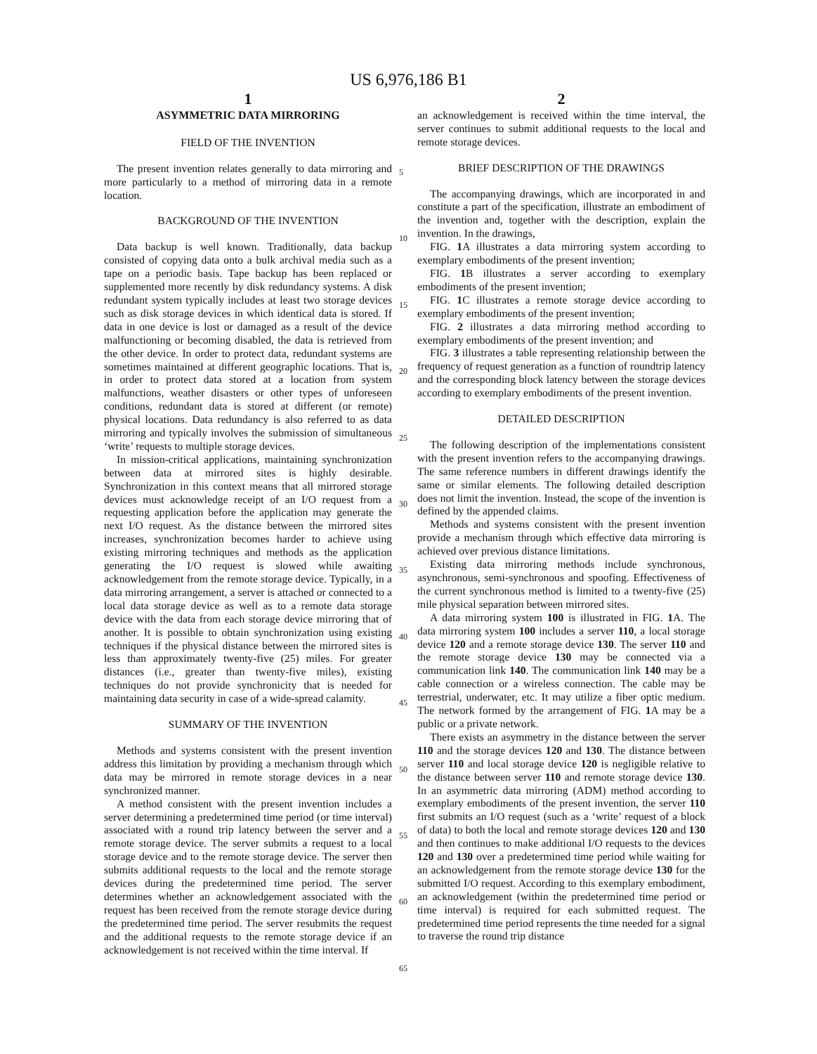US 6,976,186 B1
1
ASYMMETRIC DATA MIRRORING
FIELD OF THE INVENTION
The present invention relates generally to data mirroring and more particularly to a method of mirroring data in a remote location.
BACKGROUND OF THE INVENTION
Data backup is well known. Traditionally, data backup consisted of copying data onto a bulk archival media such as a tape on a periodic basis. Tape backup has been replaced or supplemented more recently by disk redundancy systems. A disk redundant system typically includes at least two storage devices such as disk storage devices in which identical data is stored. If data in one device is lost or damaged as a result of the device malfunctioning or becoming disabled, the data is retrieved from the other device. In order to protect data, redundant systems are sometimes maintained at different geographic locations. That is, in order to protect data stored at a location from system malfunctions, weather disasters or other types of unforeseen conditions, redundant data is stored at different (or remote) physical locations. Data redundancy is also referred to as data mirroring and typically involves the submission of simultaneous ‘write’ requests to multiple storage devices.
In mission-critical applications, maintaining synchronization between data at mirrored sites is highly desirable. Synchronization in this context means that all mirrored storage devices must acknowledge receipt of an I/O request from a requesting application before the application may generate the next I/O request. As the distance between the mirrored sites increases, synchronization becomes harder to achieve using existing mirroring techniques and methods as the application generating the I/O request is slowed while awaiting acknowledgement from the remote storage device. Typically, in a data mirroring arrangement, a server is attached or connected to a local data storage device as well as to a remote data storage device with the data from each storage device mirroring that of another. It is possible to obtain synchronization using existing techniques if the physical distance between the mirrored sites is less than approximately twenty-five (25) miles. For greater distances (i.e., greater than twenty-five miles), existing techniques do not provide synchronicity that is needed for maintaining data security in case of a wide-spread calamity.
SUMMARY OF THE INVENTION
Methods and systems consistent with the present invention address this limitation by providing a mechanism through which data may be mirrored in remote storage devices in a near synchronized manner.
A method consistent with the present invention includes a server determining a predetermined time period (or time interval) associated with a round trip latency between the server and a remote storage device. The server submits a request to a local storage device and to the remote storage device. The server then submits additional requests to the local and the remote storage devices during the predetermined time period. The server determines whether an acknowledgement associated with the request has been received from the remote storage device during the predetermined time period. The server resubmits the request and the additional requests to the remote storage device if an acknowledgement is not received within the time interval. If
2
an acknowledgement is received within the time interval, the server continues to submit additional requests to the local and remote storage devices.
BRIEF DESCRIPTION OF THE DRAWINGS
The accompanying drawings, which are incorporated in and constitute a part of the specification, illustrate an embodiment of the invention and, together with the description, explain the invention. In the drawings,
FIG. 1 A illustrates a data mirroring system according to exemplary embodiments of the present invention;
FIG. 1 B illustrates a server according to exemplary embodiments of the present invention;
FIG. 1 C illustrates a remote storage device according to exemplary embodiments of the present invention;
FIG. 2 illustrates a data mirroring method according to exemplary embodiments of the present invention; and
FIG. 3 illustrates a table representing relationship between the frequency of request generation as a function of roundtrip latency and the corresponding block latency between the storage devices according to exemplary embodiments of the present invention.
DETAILED DESCRIPTION
The following description of the implementations consistent with the present invention refers to the accompanying drawings. The same reference numbers in different drawings identify the same or similar elements. The following detailed description does not limit the invention. Instead, the scope of the invention is defined by the appended claims.
Methods and systems consistent with the present invention provide a mechanism through which effective data mirroring is achieved over previous distance limitations.
Existing data mirroring methods include synchronous, asynchronous, semi-synchronous and spoofing. Effectiveness of the current synchronous method is limited to a twenty-five (25) mile physical separation between mirrored sites.
A data mirroring system 100 is illustrated in FIG. 1 A. The data mirroring system 100 includes a server 110, a local storage device 120 and a remote storage device 130. The server 110 and the remote storage device 130 may be connected via a communication link 140. The communication link 140 may be a cable connection or a wireless connection. The cable may be terrestrial, underwater, etc. It may utilize a fiber optic medium. The network formed by the arrangement of FIG. 1 A may be a public or a private network.
There exists an asymmetry in the distance between the server 110 and the storage devices 120 and 130. The distance between server 110 and local storage device 120 is negligible relative to the distance between server 110 and remote storage device 130. In an asymmetric data mirroring (ADM) method according to exemplary embodiments of the present invention, the server 110 first submits an I/O request (such as a ‘write’ request of a block of data) to both the local and remote storage devices 120 and 130 and then continues to make additional I/O requests to the devices 120 and 130 over a predetermined time period while waiting for an acknowledgement from the remote storage device 130 for the submitted I/O request. According to this exemplary embodiment, an acknowledgement (within the predetermined time period or time interval) is required for each submitted request. The predetermined time period represents the time needed for a signal to traverse the round trip distance
5
10
15
20
25
30
35
40
45
50
55
60
65